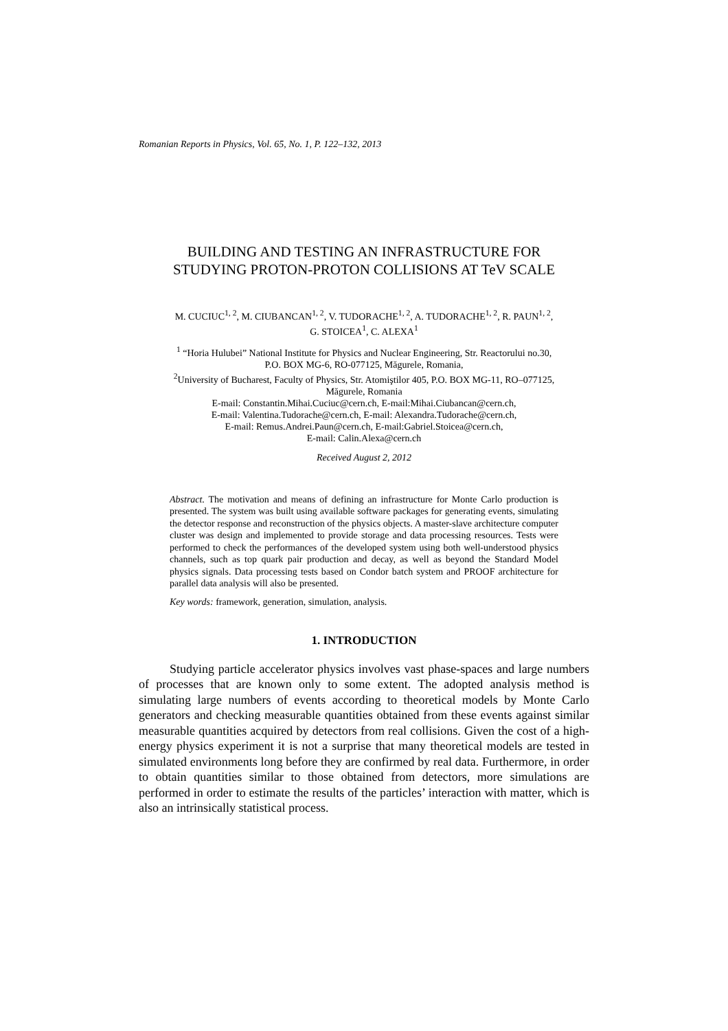Romanian Reports in Physics, Vol. 65, No. 1, P. 122–132, 2013
BUILDING AND TESTING AN INFRASTRUCTURE FOR
STUDYING PROTON-PROTON COLLISIONS AT TeV SCALE
M. CUCIUC<sup>1, 2</sup>, M. CIUBANCAN<sup>1, 2</sup>, V. TUDORACHE<sup>1, 2</sup>, A. TUDORACHE<sup>1, 2</sup>, R. PAUN<sup>1, 2</sup>,
G. STOICEA<sup>1</sup>, C. ALEXA<sup>1</sup>
<sup>1</sup> “Horia Hulubei” National Institute for Physics and Nuclear Engineering, Str. Reactorului no.30,
P.O. BOX MG-6, RO-077125, Măgurele, Romania,
<sup>2</sup> University of Bucharest, Faculty of Physics, Str. Atomiştilor 405, P.O. BOX MG-11, RO–077125,
Măgurele, Romania
E-mail: Constantin.Mihai.Cuciuc@cern.ch, E-mail:Mihai.Ciubancan@cern.ch,
E-mail: Valentina.Tudorache@cern.ch, E-mail: Alexandra.Tudorache@cern.ch,
E-mail: Remus.Andrei.Paun@cern.ch, E-mail:Gabriel.Stoicea@cern.ch,
E-mail: Calin.Alexa@cern.ch
Received August 2, 2012
Abstract. The motivation and means of defining an infrastructure for Monte Carlo production is presented. The system was built using available software packages for generating events, simulating the detector response and reconstruction of the physics objects. A master-slave architecture computer cluster was design and implemented to provide storage and data processing resources. Tests were performed to check the performances of the developed system using both well-understood physics channels, such as top quark pair production and decay, as well as beyond the Standard Model physics signals. Data processing tests based on Condor batch system and PROOF architecture for parallel data analysis will also be presented.
Key words: framework, generation, simulation, analysis.
1. INTRODUCTION
Studying particle accelerator physics involves vast phase-spaces and large numbers of processes that are known only to some extent. The adopted analysis method is simulating large numbers of events according to theoretical models by Monte Carlo generators and checking measurable quantities obtained from these events against similar measurable quantities acquired by detectors from real collisions. Given the cost of a high-energy physics experiment it is not a surprise that many theoretical models are tested in simulated environments long before they are confirmed by real data. Furthermore, in order to obtain quantities similar to those obtained from detectors, more simulations are performed in order to estimate the results of the particles’ interaction with matter, which is also an intrinsically statistical process.